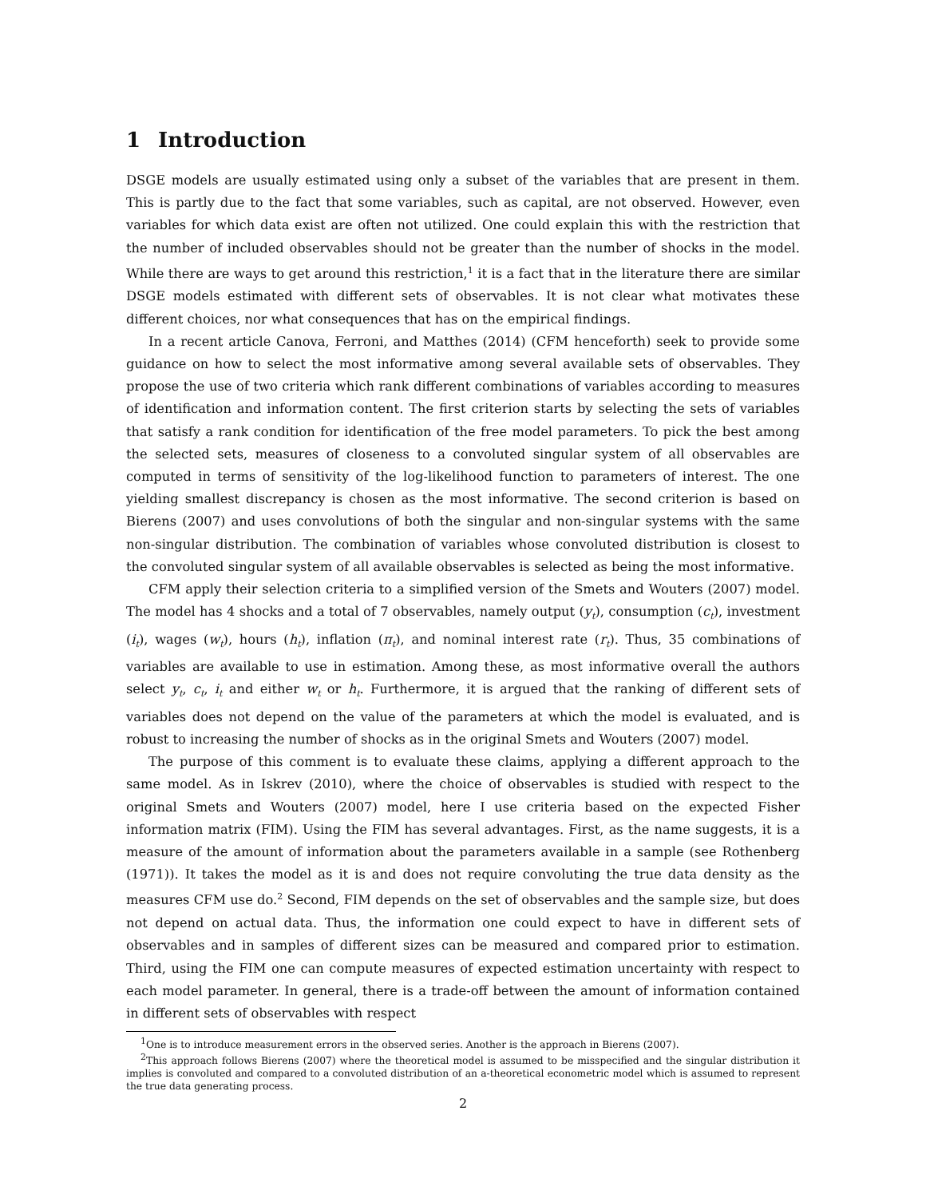1 Introduction
DSGE models are usually estimated using only a subset of the variables that are present in them. This is partly due to the fact that some variables, such as capital, are not observed. However, even variables for which data exist are often not utilized. One could explain this with the restriction that the number of included observables should not be greater than the number of shocks in the model. While there are ways to get around this restriction,<sup>1</sup> it is a fact that in the literature there are similar DSGE models estimated with different sets of observables. It is not clear what motivates these different choices, nor what consequences that has on the empirical findings.
In a recent article Canova, Ferroni, and Matthes (2014) (CFM henceforth) seek to provide some guidance on how to select the most informative among several available sets of observables. They propose the use of two criteria which rank different combinations of variables according to measures of identification and information content. The first criterion starts by selecting the sets of variables that satisfy a rank condition for identification of the free model parameters. To pick the best among the selected sets, measures of closeness to a convoluted singular system of all observables are computed in terms of sensitivity of the log-likelihood function to parameters of interest. The one yielding smallest discrepancy is chosen as the most informative. The second criterion is based on Bierens (2007) and uses convolutions of both the singular and non-singular systems with the same non-singular distribution. The combination of variables whose convoluted distribution is closest to the convoluted singular system of all available observables is selected as being the most informative.
CFM apply their selection criteria to a simplified version of the Smets and Wouters (2007) model. The model has 4 shocks and a total of 7 observables, namely output (y<sub>t</sub>), consumption (c<sub>t</sub>), investment (i<sub>t</sub>), wages (w<sub>t</sub>), hours (h<sub>t</sub>), inflation (π<sub>t</sub>), and nominal interest rate (r<sub>t</sub>). Thus, 35 combinations of variables are available to use in estimation. Among these, as most informative overall the authors select y<sub>t</sub>, c<sub>t</sub>, i<sub>t</sub> and either w<sub>t</sub> or h<sub>t</sub>. Furthermore, it is argued that the ranking of different sets of variables does not depend on the value of the parameters at which the model is evaluated, and is robust to increasing the number of shocks as in the original Smets and Wouters (2007) model.
The purpose of this comment is to evaluate these claims, applying a different approach to the same model. As in Iskrev (2010), where the choice of observables is studied with respect to the original Smets and Wouters (2007) model, here I use criteria based on the expected Fisher information matrix (FIM). Using the FIM has several advantages. First, as the name suggests, it is a measure of the amount of information about the parameters available in a sample (see Rothenberg (1971)). It takes the model as it is and does not require convoluting the true data density as the measures CFM use do.<sup>2</sup> Second, FIM depends on the set of observables and the sample size, but does not depend on actual data. Thus, the information one could expect to have in different sets of observables and in samples of different sizes can be measured and compared prior to estimation. Third, using the FIM one can compute measures of expected estimation uncertainty with respect to each model parameter. In general, there is a trade-off between the amount of information contained in different sets of observables with respect
<sup>1</sup> One is to introduce measurement errors in the observed series. Another is the approach in Bierens (2007).
<sup>2</sup> This approach follows Bierens (2007) where the theoretical model is assumed to be misspecified and the singular distribution it implies is convoluted and compared to a convoluted distribution of an a-theoretical econometric model which is assumed to represent the true data generating process.
2